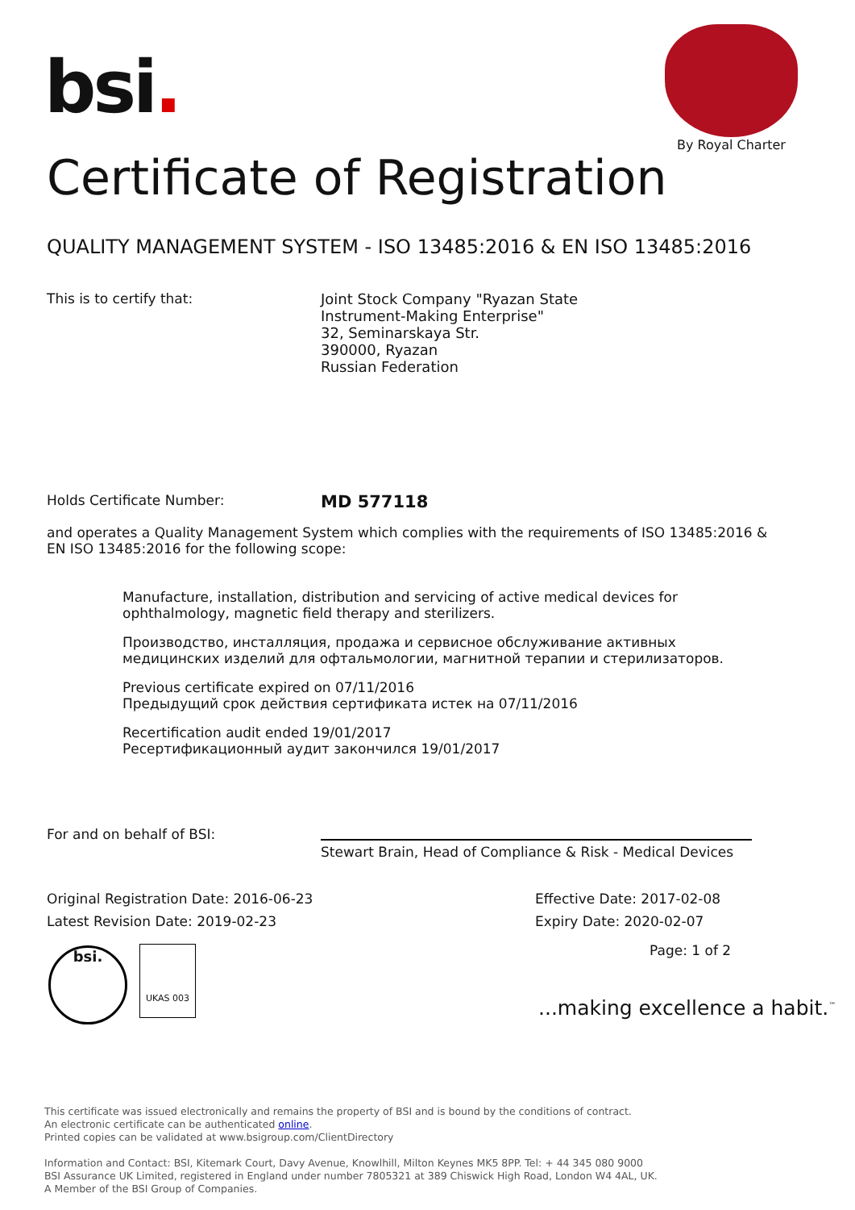bsi.
By Royal Charter
Certificate of Registration
QUALITY MANAGEMENT SYSTEM - ISO 13485:2016 & EN ISO 13485:2016
This is to certify that: Joint Stock Company "Ryazan State
Instrument-Making Enterprise"
32, Seminarskaya Str.
390000, Ryazan
Russian Federation
Holds Certificate Number:
MD 577118
and operates a Quality Management System which complies with the requirements of ISO 13485:2016 & EN ISO 13485:2016 for the following scope:
Manufacture, installation, distribution and servicing of active medical devices for ophthalmology, magnetic field therapy and sterilizers.
Производство, инсталляция, продажа и сервисное обслуживание активных медицинских изделий для офтальмологии, магнитной терапии и стерилизаторов.
Previous certificate expired on 07/11/2016
Предыдущий срок действия сертификата истек на 07/11/2016
Recertification audit ended 19/01/2017
Ресертификационный аудит закончился 19/01/2017
For and on behalf of BSI:
Stewart Brain, Head of Compliance & Risk - Medical Devices
Original Registration Date: 2016-06-23
Latest Revision Date: 2019-02-23
Effective Date: 2017-02-08
Expiry Date: 2020-02-07
Page: 1 of 2
bsi. UKAS 003
...making excellence a habit.<sup>™</sup>
This certificate was issued electronically and remains the property of BSI and is bound by the conditions of contract.
An electronic certificate can be authenticated online.
Printed copies can be validated at www.bsigroup.com/ClientDirectory
Information and Contact: BSI, Kitemark Court, Davy Avenue, Knowlhill, Milton Keynes MK5 8PP. Tel: + 44 345 080 9000
BSI Assurance UK Limited, registered in England under number 7805321 at 389 Chiswick High Road, London W4 4AL, UK.
A Member of the BSI Group of Companies.